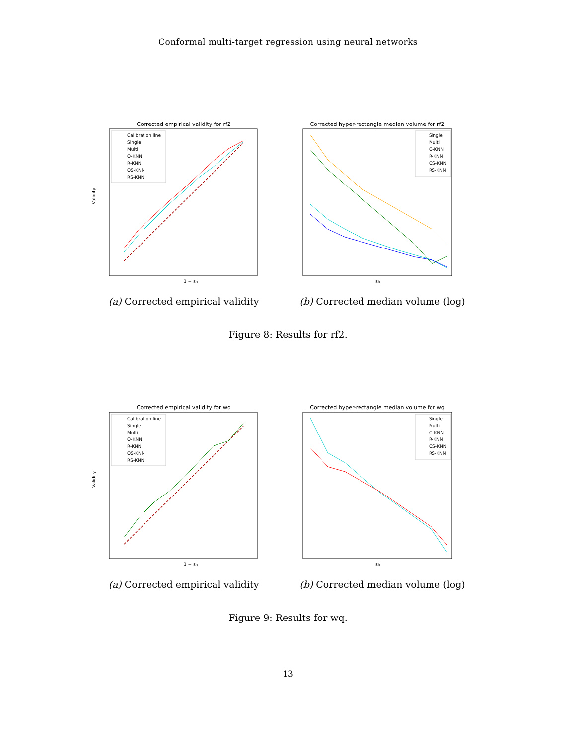Conformal multi-target regression using neural networks
Corrected empirical validity for rf2
Validity
Calibration line
Single
Multi
O-KNN
R-KNN
OS-KNN
RS-KNN
1 − εh
(a) Corrected empirical validity
Corrected hyper-rectangle median volume for rf2
Single
Multi
O-KNN
R-KNN
OS-KNN
RS-KNN
εh
(b) Corrected median volume (log)
Figure 8: Results for rf2.
Corrected empirical validity for wq
Validity
Calibration line
Single
Multi
O-KNN
R-KNN
OS-KNN
RS-KNN
1 − εh
(a) Corrected empirical validity
Corrected hyper-rectangle median volume for wq
Single
Multi
O-KNN
R-KNN
OS-KNN
RS-KNN
εh
(b) Corrected median volume (log)
Figure 9: Results for wq.
13